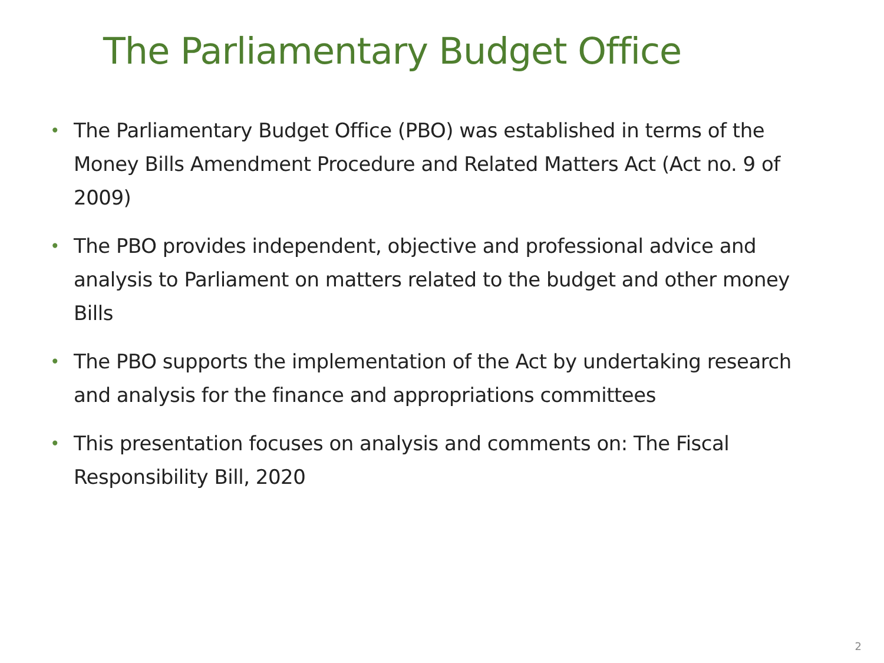The Parliamentary Budget Office
• The Parliamentary Budget Office (PBO) was established in terms of the Money Bills Amendment Procedure and Related Matters Act (Act no. 9 of 2009)
• The PBO provides independent, objective and professional advice and analysis to Parliament on matters related to the budget and other money Bills
• The PBO supports the implementation of the Act by undertaking research and analysis for the finance and appropriations committees
• This presentation focuses on analysis and comments on: The Fiscal Responsibility Bill, 2020
2